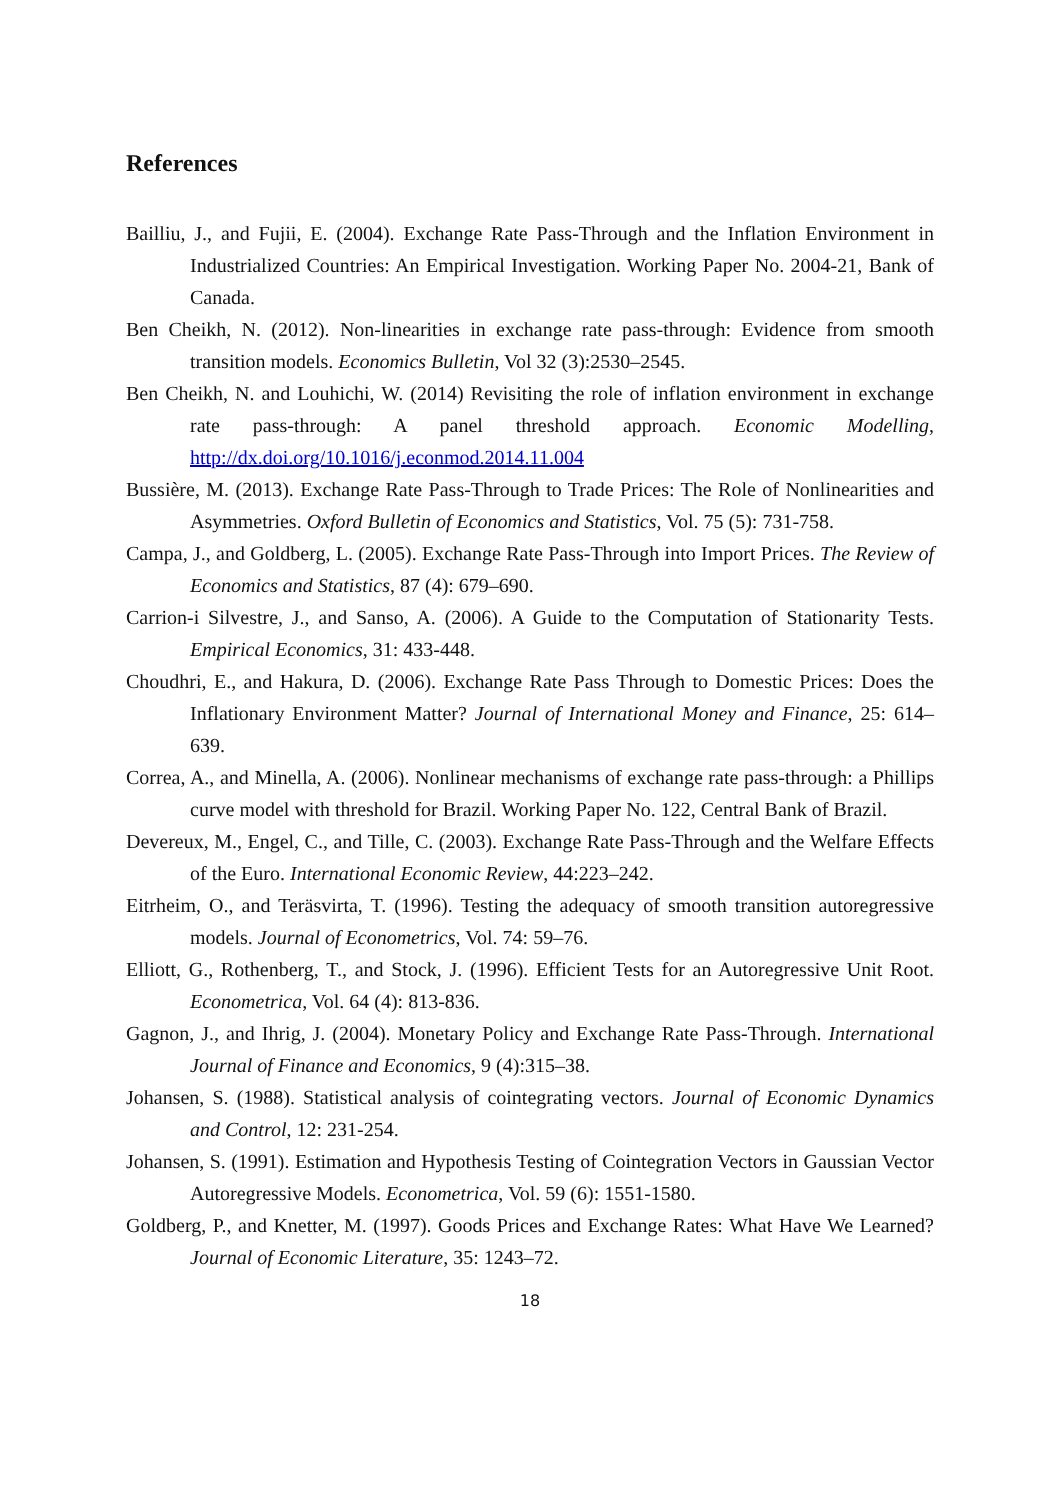References
Bailliu, J., and Fujii, E. (2004). Exchange Rate Pass-Through and the Inflation Environment in Industrialized Countries: An Empirical Investigation. Working Paper No. 2004-21, Bank of Canada.
Ben Cheikh, N. (2012). Non-linearities in exchange rate pass-through: Evidence from smooth transition models. Economics Bulletin, Vol 32 (3):2530–2545.
Ben Cheikh, N. and Louhichi, W. (2014) Revisiting the role of inflation environment in exchange rate pass-through: A panel threshold approach. Economic Modelling, http://dx.doi.org/10.1016/j.econmod.2014.11.004
Bussière, M. (2013). Exchange Rate Pass-Through to Trade Prices: The Role of Nonlinearities and Asymmetries. Oxford Bulletin of Economics and Statistics, Vol. 75 (5): 731-758.
Campa, J., and Goldberg, L. (2005). Exchange Rate Pass-Through into Import Prices. The Review of Economics and Statistics, 87 (4): 679–690.
Carrion-i Silvestre, J., and Sanso, A. (2006). A Guide to the Computation of Stationarity Tests. Empirical Economics, 31: 433-448.
Choudhri, E., and Hakura, D. (2006). Exchange Rate Pass Through to Domestic Prices: Does the Inflationary Environment Matter? Journal of International Money and Finance, 25: 614–639.
Correa, A., and Minella, A. (2006). Nonlinear mechanisms of exchange rate pass-through: a Phillips curve model with threshold for Brazil. Working Paper No. 122, Central Bank of Brazil.
Devereux, M., Engel, C., and Tille, C. (2003). Exchange Rate Pass-Through and the Welfare Effects of the Euro. International Economic Review, 44:223–242.
Eitrheim, O., and Teräsvirta, T. (1996). Testing the adequacy of smooth transition autoregressive models. Journal of Econometrics, Vol. 74: 59–76.
Elliott, G., Rothenberg, T., and Stock, J. (1996). Efficient Tests for an Autoregressive Unit Root. Econometrica, Vol. 64 (4): 813-836.
Gagnon, J., and Ihrig, J. (2004). Monetary Policy and Exchange Rate Pass-Through. International Journal of Finance and Economics, 9 (4):315–38.
Johansen, S. (1988). Statistical analysis of cointegrating vectors. Journal of Economic Dynamics and Control, 12: 231-254.
Johansen, S. (1991). Estimation and Hypothesis Testing of Cointegration Vectors in Gaussian Vector Autoregressive Models. Econometrica, Vol. 59 (6): 1551-1580.
Goldberg, P., and Knetter, M. (1997). Goods Prices and Exchange Rates: What Have We Learned? Journal of Economic Literature, 35: 1243–72.
18